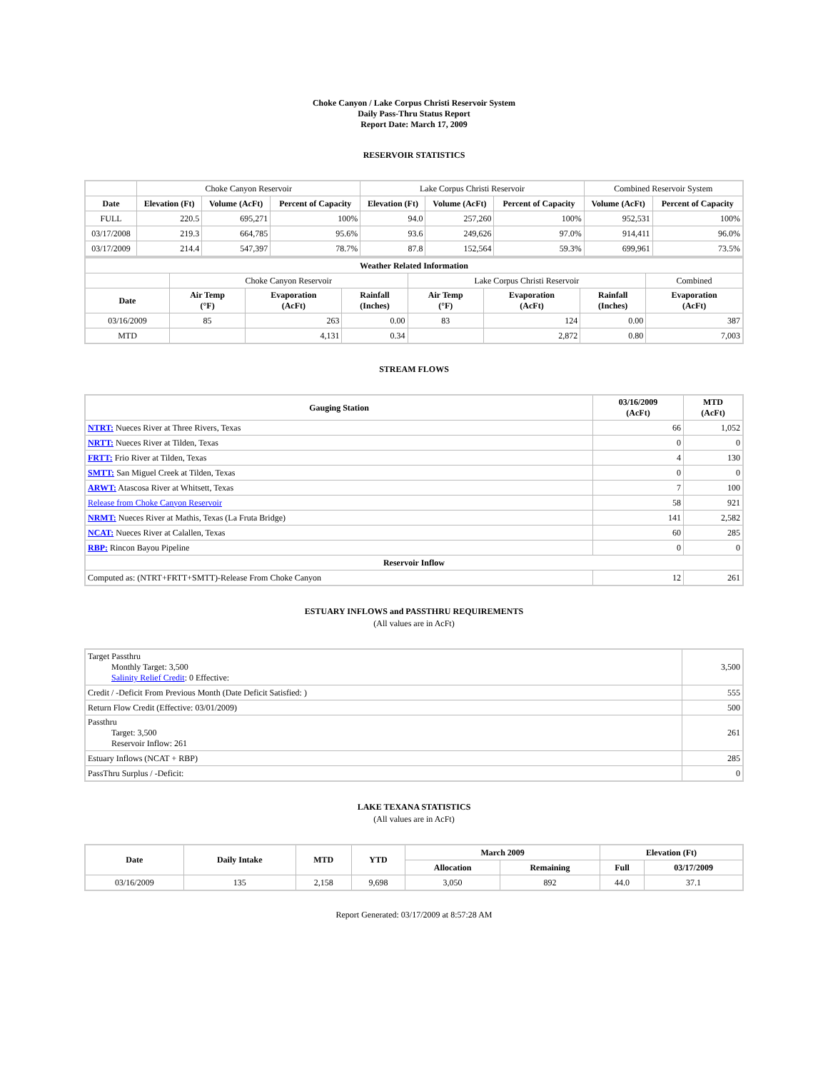Choke Canyon / Lake Corpus Christi Reservoir System
Daily Pass-Thru Status Report
Report Date: March 17, 2009
RESERVOIR STATISTICS
| | Choke Canyon Reservoir | | | Lake Corpus Christi Reservoir | | | Combined Reservoir System | |
| Date | Elevation (Ft) | Volume (AcFt) | Percent of Capacity | Elevation (Ft) | Volume (AcFt) | Percent of Capacity | Volume (AcFt) | Percent of Capacity |
| FULL | 220.5 | 695,271 | 100% | 94.0 | 257,260 | 100% | 952,531 | 100% |
| 03/17/2008 | 219.3 | 664,785 | 95.6% | 93.6 | 249,626 | 97.0% | 914,411 | 96.0% |
| 03/17/2009 | 214.4 | 547,397 | 78.7% | 87.8 | 152,564 | 59.3% | 699,961 | 73.5% |
| Weather Related Information | | | | | | | |
| --- | --- | --- | --- | --- | --- | --- | --- |
| | Choke Canyon Reservoir | | | Lake Corpus Christi Reservoir | | | Combined |
| Date | Air Temp (°F) | Evaporation (AcFt) | Rainfall (Inches) | Air Temp (°F) | Evaporation (AcFt) | Rainfall (Inches) | Evaporation (AcFt) |
| 03/16/2009 | 85 | 263 | 0.00 | 83 | 124 | 0.00 | 387 |
| MTD | | 4,131 | 0.34 | | 2,872 | 0.80 | 7,003 |
STREAM FLOWS
| Gauging Station | 03/16/2009 (AcFt) | MTD (AcFt) |
| --- | --- | --- |
| NTRT: Nueces River at Three Rivers, Texas | 66 | 1,052 |
| NRTT: Nueces River at Tilden, Texas | 0 | 0 |
| FRTT: Frio River at Tilden, Texas | 4 | 130 |
| SMTT: San Miguel Creek at Tilden, Texas | 0 | 0 |
| ARWT: Atascosa River at Whitsett, Texas | 7 | 100 |
| Release from Choke Canyon Reservoir | 58 | 921 |
| NRMT: Nueces River at Mathis, Texas (La Fruta Bridge) | 141 | 2,582 |
| NCAT: Nueces River at Calallen, Texas | 60 | 285 |
| RBP: Rincon Bayou Pipeline | 0 | 0 |
| Reservoir Inflow | | |
| Computed as: (NTRT+FRTT+SMTT)-Release From Choke Canyon | 12 | 261 |
ESTUARY INFLOWS and PASSTHRU REQUIREMENTS
(All values are in AcFt)
| Target Passthru Monthly Target: 3,500 Salinity Relief Credit : 0 Effective: | 3,500 |
| Credit / -Deficit From Previous Month (Date Deficit Satisfied: ) | 555 |
| Return Flow Credit (Effective: 03/01/2009) | 500 |
| Passthru Target: 3,500 Reservoir Inflow: 261 | 261 |
| Estuary Inflows (NCAT + RBP) | 285 |
| PassThru Surplus / -Deficit: | 0 |
LAKE TEXANA STATISTICS
(All values are in AcFt)
| Date | Daily Intake | MTD | YTD | March 2009 | | Elevation (Ft) | |
| --- | --- | --- | --- | --- | --- | --- | --- |
| | | | | Allocation | Remaining | Full | 03/17/2009 |
| 03/16/2009 | 135 | 2,158 | 9,698 | 3,050 | 892 | 44.0 | 37.1 |
Report Generated: 03/17/2009 at 8:57:28 AM